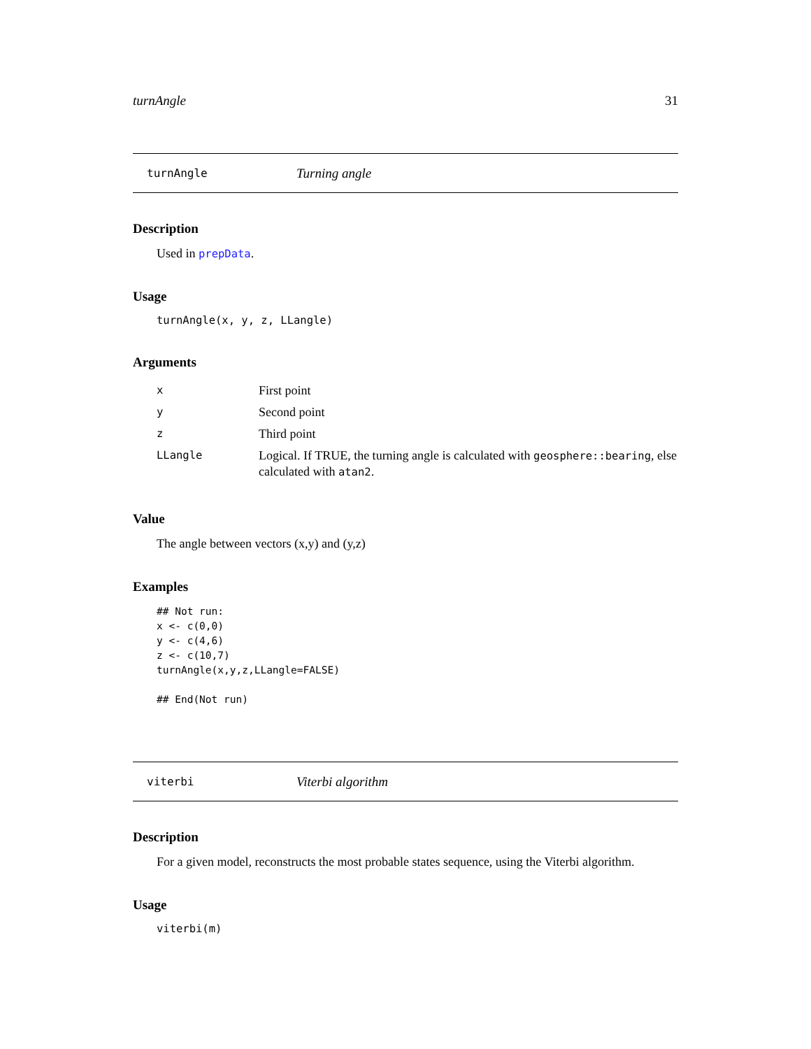turnAngle 31
turnAngle Turning angle
Description
Used in prepData.
Usage
turnAngle(x, y, z, LLangle)
Arguments
| x | First point |
| y | Second point |
| z | Third point |
| LLangle | Logical. If TRUE, the turning angle is calculated with geosphere::bearing , else calculated with atan2 . |
Value
The angle between vectors (x,y) and (y,z)
Examples
## Not run:
x <- c(0,0)
y <- c(4,6)
z <- c(10,7)
turnAngle(x,y,z,LLangle=FALSE)

## End(Not run)
viterbi Viterbi algorithm
Description
For a given model, reconstructs the most probable states sequence, using the Viterbi algorithm.
Usage
viterbi(m)